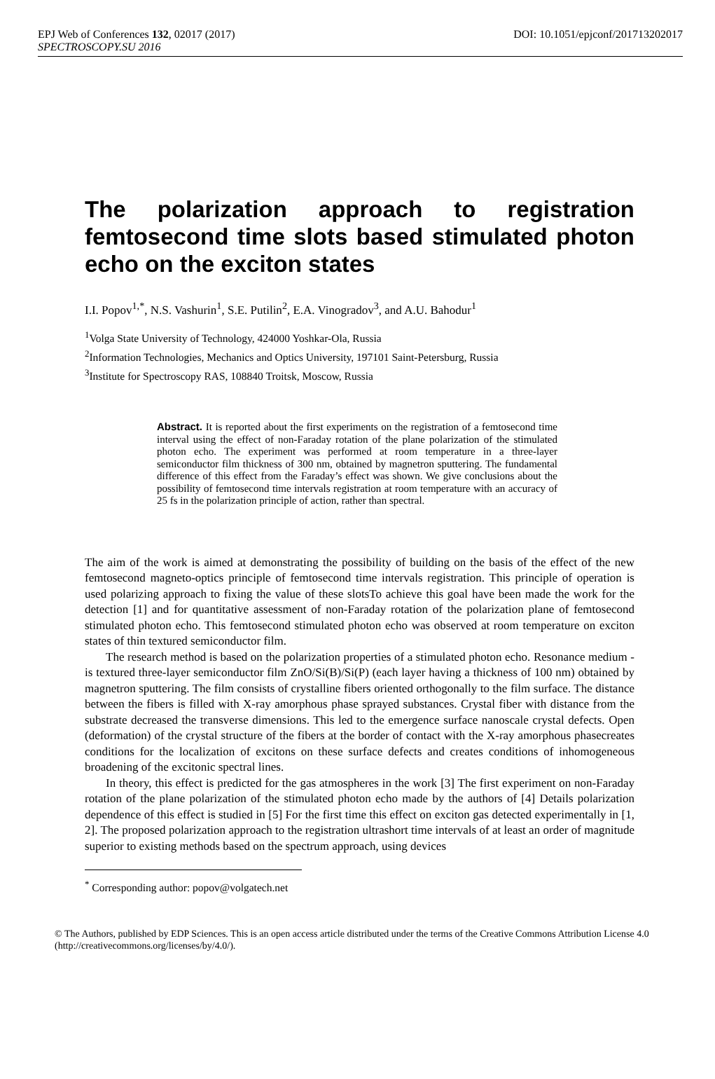EPJ Web of Conferences 132, 02017 (2017) DOI: 10.1051/epjconf/201713202017
SPECTROSCOPY.SU 2016
The polarization approach to registration femtosecond time slots based stimulated photon echo on the exciton states
I.I. Popov<sup>1,*</sup>, N.S. Vashurin<sup>1</sup>, S.E. Putilin<sup>2</sup>, E.A. Vinogradov<sup>3</sup>, and A.U. Bahodur<sup>1</sup>
<sup>1</sup> Volga State University of Technology, 424000 Yoshkar-Ola, Russia
<sup>2</sup> Information Technologies, Mechanics and Optics University, 197101 Saint-Petersburg, Russia
<sup>3</sup> Institute for Spectroscopy RAS, 108840 Troitsk, Moscow, Russia
Abstract. It is reported about the first experiments on the registration of a femtosecond time interval using the effect of non-Faraday rotation of the plane polarization of the stimulated photon echo. The experiment was performed at room temperature in a three-layer semiconductor film thickness of 300 nm, obtained by magnetron sputtering. The fundamental difference of this effect from the Faraday’s effect was shown. We give conclusions about the possibility of femtosecond time intervals registration at room temperature with an accuracy of 25 fs in the polarization principle of action, rather than spectral.
The aim of the work is aimed at demonstrating the possibility of building on the basis of the effect of the new femtosecond magneto-optics principle of femtosecond time intervals registration. This principle of operation is used polarizing approach to fixing the value of these slotsTo achieve this goal have been made the work for the detection [1] and for quantitative assessment of non-Faraday rotation of the polarization plane of femtosecond stimulated photon echo. This femtosecond stimulated photon echo was observed at room temperature on exciton states of thin textured semiconductor film.
The research method is based on the polarization properties of a stimulated photon echo. Resonance medium - is textured three-layer semiconductor film ZnO/Si(B)/Si(P) (each layer having a thickness of 100 nm) obtained by magnetron sputtering. The film consists of crystalline fibers oriented orthogonally to the film surface. The distance between the fibers is filled with X-ray amorphous phase sprayed substances. Crystal fiber with distance from the substrate decreased the transverse dimensions. This led to the emergence surface nanoscale crystal defects. Open (deformation) of the crystal structure of the fibers at the border of contact with the X-ray amorphous phasecreates conditions for the localization of excitons on these surface defects and creates conditions of inhomogeneous broadening of the excitonic spectral lines.
In theory, this effect is predicted for the gas atmospheres in the work [3] The first experiment on non-Faraday rotation of the plane polarization of the stimulated photon echo made by the authors of [4] Details polarization dependence of this effect is studied in [5] For the first time this effect on exciton gas detected experimentally in [1, 2]. The proposed polarization approach to the registration ultrashort time intervals of at least an order of magnitude superior to existing methods based on the spectrum approach, using devices
<sup>*</sup> Corresponding author: popov@volgatech.net
© The Authors, published by EDP Sciences. This is an open access article distributed under the terms of the Creative Commons Attribution License 4.0 (http://creativecommons.org/licenses/by/4.0/).